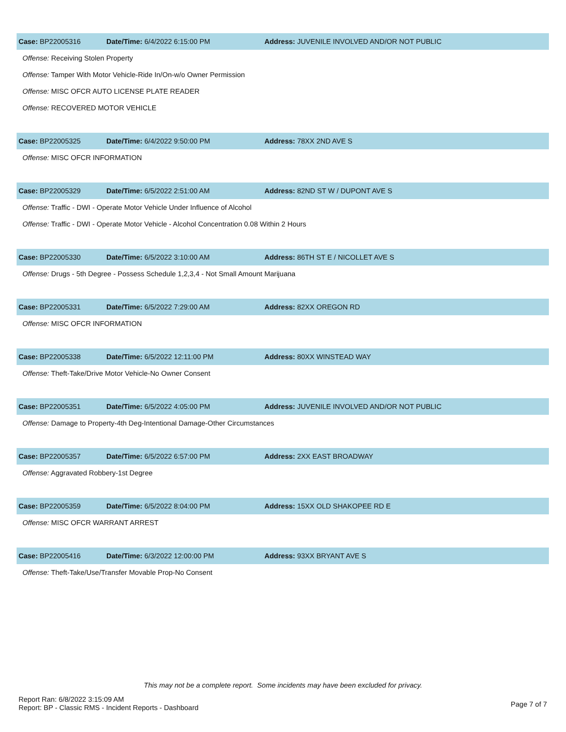Case: BP22005316 Date/Time: 6/4/2022 6:15:00 PM
Address: JUVENILE INVOLVED AND/OR NOT PUBLIC
Offense: Receiving Stolen Property
Offense: Tamper With Motor Vehicle-Ride In/On-w/o Owner Permission
Offense: MISC OFCR AUTO LICENSE PLATE READER
Offense: RECOVERED MOTOR VEHICLE
Case: BP22005325 Date/Time: 6/4/2022 9:50:00 PM Address: 78XX 2ND AVE S
Offense: MISC OFCR INFORMATION
Case: BP22005329 Date/Time: 6/5/2022 2:51:00 AM
Address: 82ND ST W / DUPONT AVE S
Offense: Traffic - DWI - Operate Motor Vehicle Under Influence of Alcohol
Offense: Traffic - DWI - Operate Motor Vehicle - Alcohol Concentration 0.08 Within 2 Hours
Case: BP22005330 Date/Time: 6/5/2022 3:10:00 AM
Address: 86TH ST E / NICOLLET AVE S
Offense: Drugs - 5th Degree - Possess Schedule 1,2,3,4 - Not Small Amount Marijuana
Case: BP22005331 Date/Time: 6/5/2022 7:29:00 AM Address: 82XX OREGON RD
Offense: MISC OFCR INFORMATION
Case: BP22005338 Date/Time: 6/5/2022 12:11:00 PM Address: 80XX WINSTEAD WAY
Offense: Theft-Take/Drive Motor Vehicle-No Owner Consent
Case: BP22005351 Date/Time: 6/5/2022 4:05:00 PM
Address: JUVENILE INVOLVED AND/OR NOT PUBLIC
Offense: Damage to Property-4th Deg-Intentional Damage-Other Circumstances
Case: BP22005357 Date/Time: 6/5/2022 6:57:00 PM Address: 2XX EAST BROADWAY
Offense: Aggravated Robbery-1st Degree
Case: BP22005359 Date/Time: 6/5/2022 8:04:00 PM
Address: 15XX OLD SHAKOPEE RD E
Offense: MISC OFCR WARRANT ARREST
Case: BP22005416 Date/Time: 6/3/2022 12:00:00 PM Address: 93XX BRYANT AVE S
Offense: Theft-Take/Use/Transfer Movable Prop-No Consent
This may not be a complete report. Some incidents may have been excluded for privacy.
Report Ran: 6/8/2022 3:15:09 AM
Report: BP - Classic RMS - Incident Reports - Dashboard
Page 7 of 7